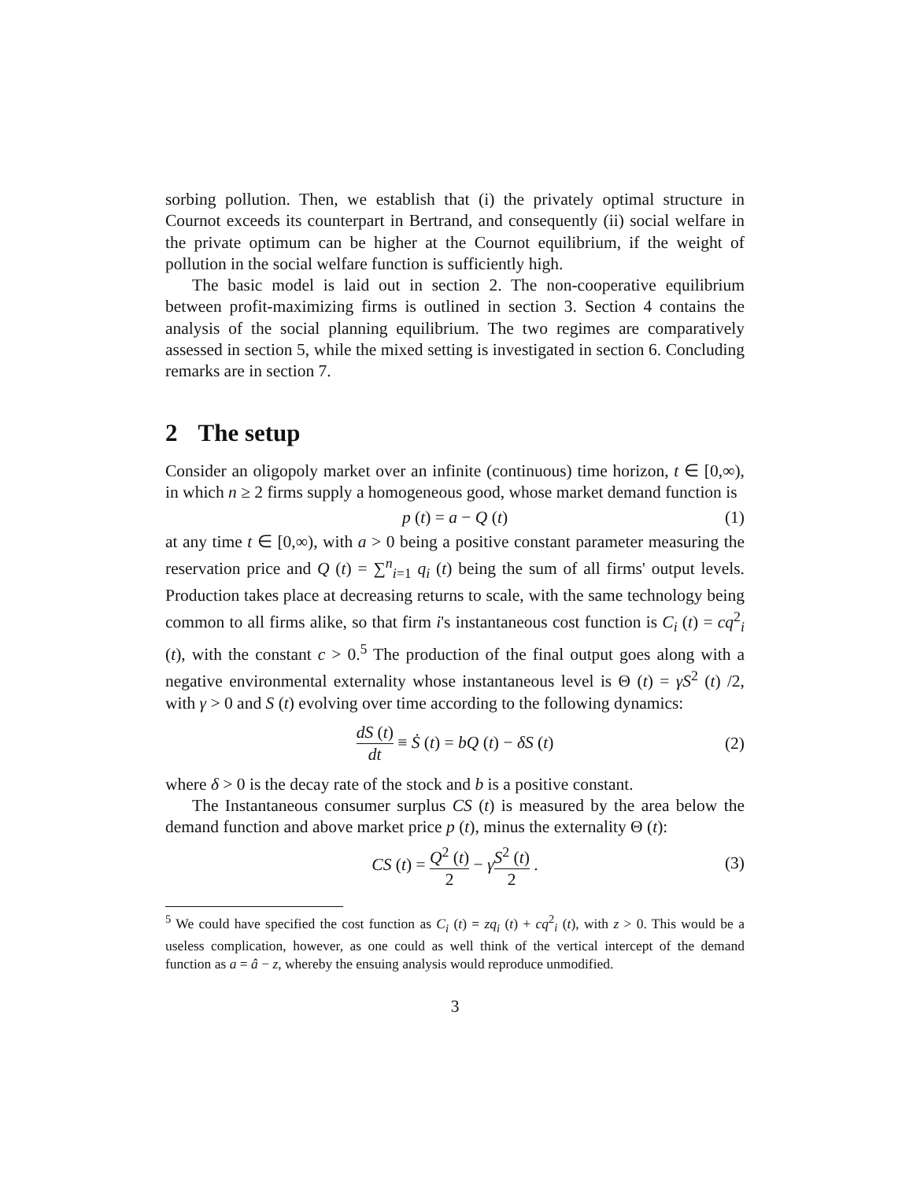sorbing pollution. Then, we establish that (i) the privately optimal structure in Cournot exceeds its counterpart in Bertrand, and consequently (ii) social welfare in the private optimum can be higher at the Cournot equilibrium, if the weight of pollution in the social welfare function is sufficiently high.
The basic model is laid out in section 2. The non-cooperative equilibrium between profit-maximizing firms is outlined in section 3. Section 4 contains the analysis of the social planning equilibrium. The two regimes are comparatively assessed in section 5, while the mixed setting is investigated in section 6. Concluding remarks are in section 7.
2 The setup
Consider an oligopoly market over an infinite (continuous) time horizon, t ∈ [0,∞), in which n ≥ 2 firms supply a homogeneous good, whose market demand function is
p (t) = a − Q (t) (1)
at any time t ∈ [0,∞), with a > 0 being a positive constant parameter measuring the reservation price and Q (t) = ∑<sup>n</sup><sub>i=1</sub> q<sub>i</sub> (t) being the sum of all firms' output levels. Production takes place at decreasing returns to scale, with the same technology being common to all firms alike, so that firm i's instantaneous cost function is C<sub>i</sub> (t) = cq<sup>2</sup><sub>i</sub> (t), with the constant c > 0.<sup>5</sup> The production of the final output goes along with a negative environmental externality whose instantaneous level is Θ (t) = γS<sup>2</sup> (t) /2, with γ > 0 and S (t) evolving over time according to the following dynamics:
dS (t) dt ≡ Ṡ (t) = bQ (t) − δS (t)
(2)
where δ > 0 is the decay rate of the stock and b is a positive constant.
The Instantaneous consumer surplus CS (t) is measured by the area below the demand function and above market price p (t), minus the externality Θ (t):
CS (t) = Q<sup>2</sup> (t) 2 − γS<sup>2</sup> (t) 2 .
(3)
<sup>5</sup> We could have specified the cost function as C<sub>i</sub> (t) = zq<sub>i</sub> (t) + cq<sup>2</sup><sub>i</sub> (t), with z > 0. This would be a useless complication, however, as one could as well think of the vertical intercept of the demand function as a = â − z, whereby the ensuing analysis would reproduce unmodified.
3